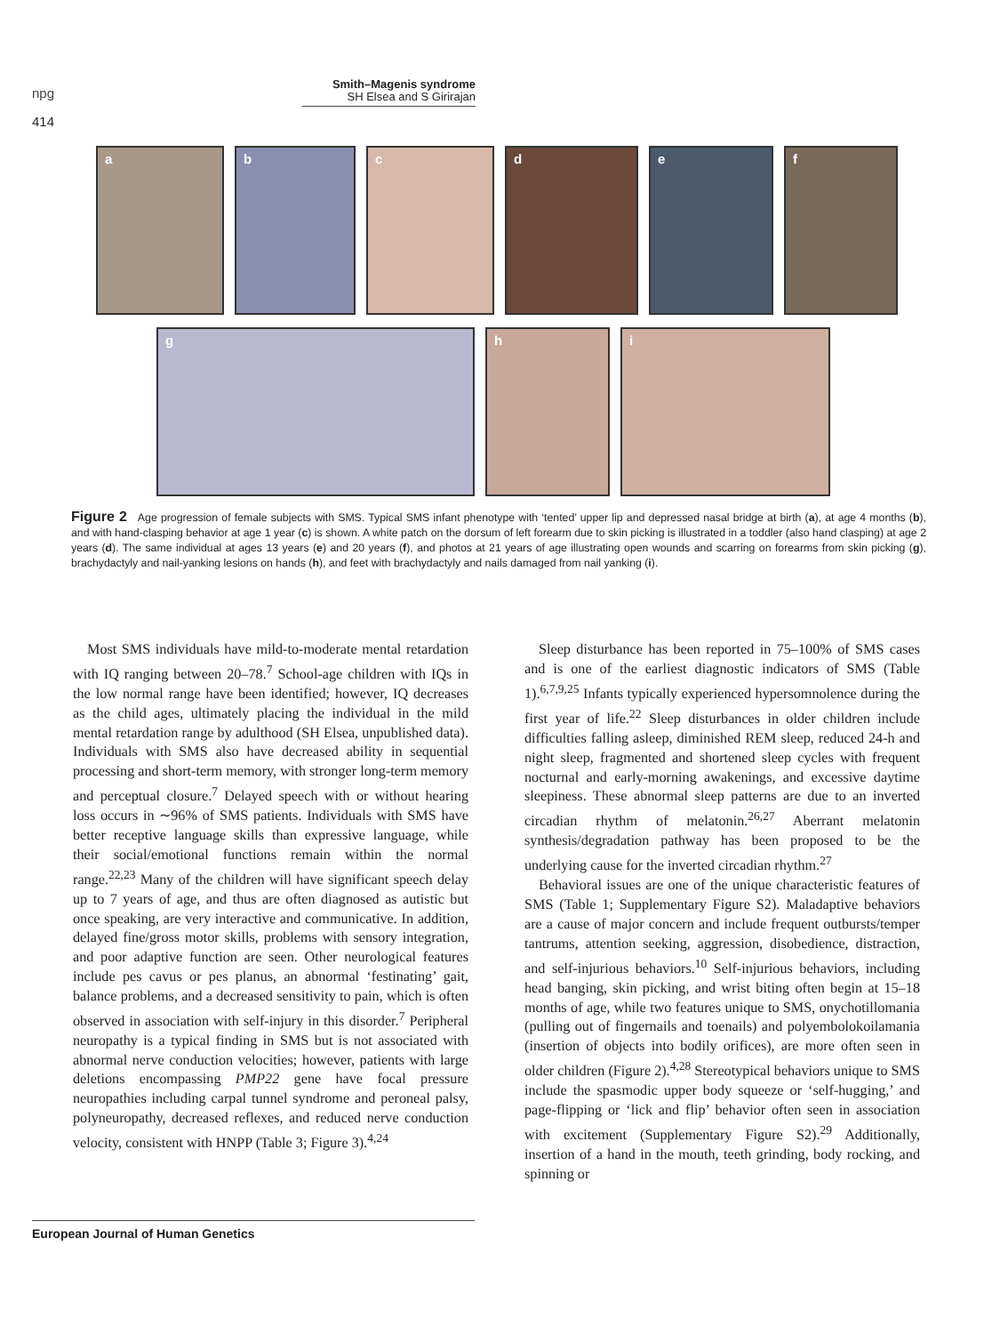npg
414
Smith–Magenis syndrome
SH Elsea and S Girirajan
a b c d e f
g h i
Figure 2 Age progression of female subjects with SMS. Typical SMS infant phenotype with ‘tented’ upper lip and depressed nasal bridge at birth (a), at age 4 months (b), and with hand-clasping behavior at age 1 year (c) is shown. A white patch on the dorsum of left forearm due to skin picking is illustrated in a toddler (also hand clasping) at age 2 years (d). The same individual at ages 13 years (e) and 20 years (f), and photos at 21 years of age illustrating open wounds and scarring on forearms from skin picking (g), brachydactyly and nail-yanking lesions on hands (h), and feet with brachydactyly and nails damaged from nail yanking (i).
Most SMS individuals have mild-to-moderate mental retardation with IQ ranging between 20–78.<sup>7</sup> School-age children with IQs in the low normal range have been identified; however, IQ decreases as the child ages, ultimately placing the individual in the mild mental retardation range by adulthood (SH Elsea, unpublished data). Individuals with SMS also have decreased ability in sequential processing and short-term memory, with stronger long-term memory and perceptual closure.<sup>7</sup> Delayed speech with or without hearing loss occurs in ∼96% of SMS patients. Individuals with SMS have better receptive language skills than expressive language, while their social/emotional functions remain within the normal range.<sup>22,23</sup> Many of the children will have significant speech delay up to 7 years of age, and thus are often diagnosed as autistic but once speaking, are very interactive and communicative. In addition, delayed fine/gross motor skills, problems with sensory integration, and poor adaptive function are seen. Other neurological features include pes cavus or pes planus, an abnormal ‘festinating’ gait, balance problems, and a decreased sensitivity to pain, which is often observed in association with self-injury in this disorder.<sup>7</sup> Peripheral neuropathy is a typical finding in SMS but is not associated with abnormal nerve conduction velocities; however, patients with large deletions encompassing PMP22 gene have focal pressure neuropathies including carpal tunnel syndrome and peroneal palsy, polyneuropathy, decreased reflexes, and reduced nerve conduction velocity, consistent with HNPP (Table 3; Figure 3).<sup>4,24</sup>
Sleep disturbance has been reported in 75–100% of SMS cases and is one of the earliest diagnostic indicators of SMS (Table 1).<sup>6,7,9,25</sup> Infants typically experienced hypersomnolence during the first year of life.<sup>22</sup> Sleep disturbances in older children include difficulties falling asleep, diminished REM sleep, reduced 24-h and night sleep, fragmented and shortened sleep cycles with frequent nocturnal and early-morning awakenings, and excessive daytime sleepiness. These abnormal sleep patterns are due to an inverted circadian rhythm of melatonin.<sup>26,27</sup> Aberrant melatonin synthesis/degradation pathway has been proposed to be the underlying cause for the inverted circadian rhythm.<sup>27</sup>
Behavioral issues are one of the unique characteristic features of SMS (Table 1; Supplementary Figure S2). Maladaptive behaviors are a cause of major concern and include frequent outbursts/temper tantrums, attention seeking, aggression, disobedience, distraction, and self-injurious behaviors.<sup>10</sup> Self-injurious behaviors, including head banging, skin picking, and wrist biting often begin at 15–18 months of age, while two features unique to SMS, onychotillomania (pulling out of fingernails and toenails) and polyembolokoilamania (insertion of objects into bodily orifices), are more often seen in older children (Figure 2).<sup>4,28</sup> Stereotypical behaviors unique to SMS include the spasmodic upper body squeeze or ‘self-hugging,’ and page-flipping or ‘lick and flip’ behavior often seen in association with excitement (Supplementary Figure S2).<sup>29</sup> Additionally, insertion of a hand in the mouth, teeth grinding, body rocking, and spinning or
European Journal of Human Genetics